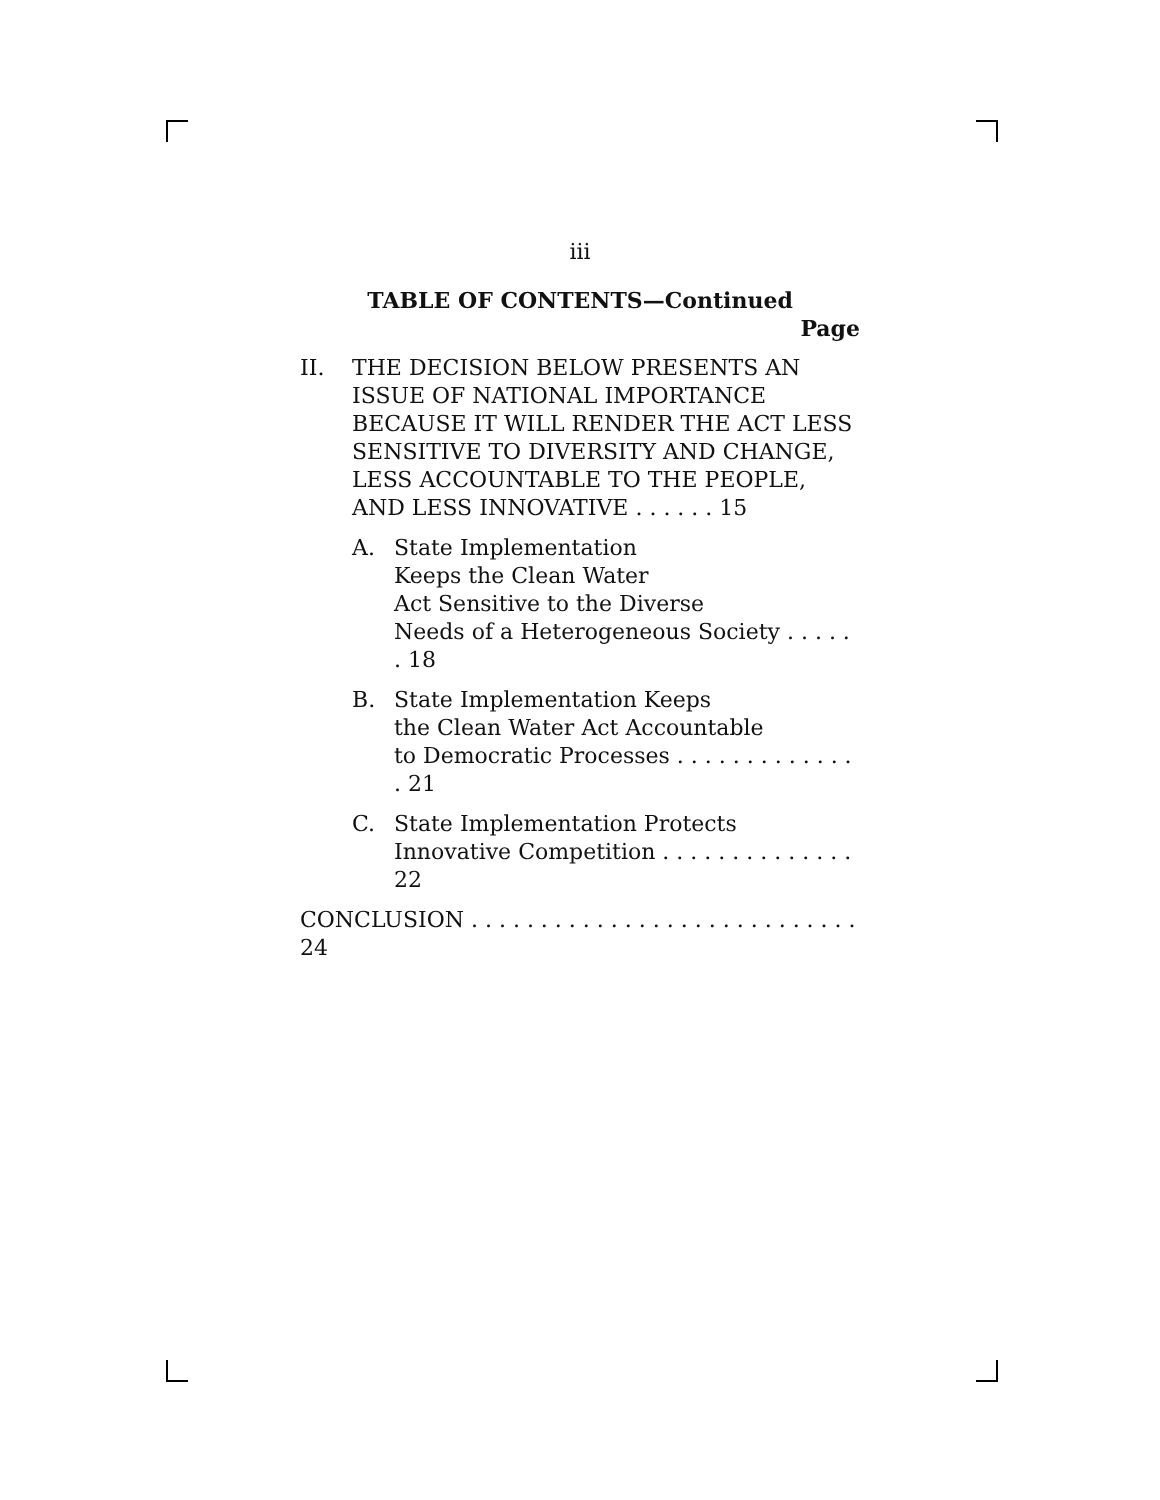iii
TABLE OF CONTENTS—Continued
Page
II. THE DECISION BELOW PRESENTS AN ISSUE OF NATIONAL IMPORTANCE BECAUSE IT WILL RENDER THE ACT LESS SENSITIVE TO DIVERSITY AND CHANGE, LESS ACCOUNTABLE TO THE PEOPLE, AND LESS INNOVATIVE . . . . . . 15
A. State Implementation
Keeps the Clean Water
Act Sensitive to the Diverse
Needs of a Heterogeneous Society . . . . . . 18
B. State Implementation Keeps
the Clean Water Act Accountable
to Democratic Processes . . . . . . . . . . . . . . 21
C. State Implementation Protects
Innovative Competition . . . . . . . . . . . . . . 22
CONCLUSION . . . . . . . . . . . . . . . . . . . . . . . . . . . . 24